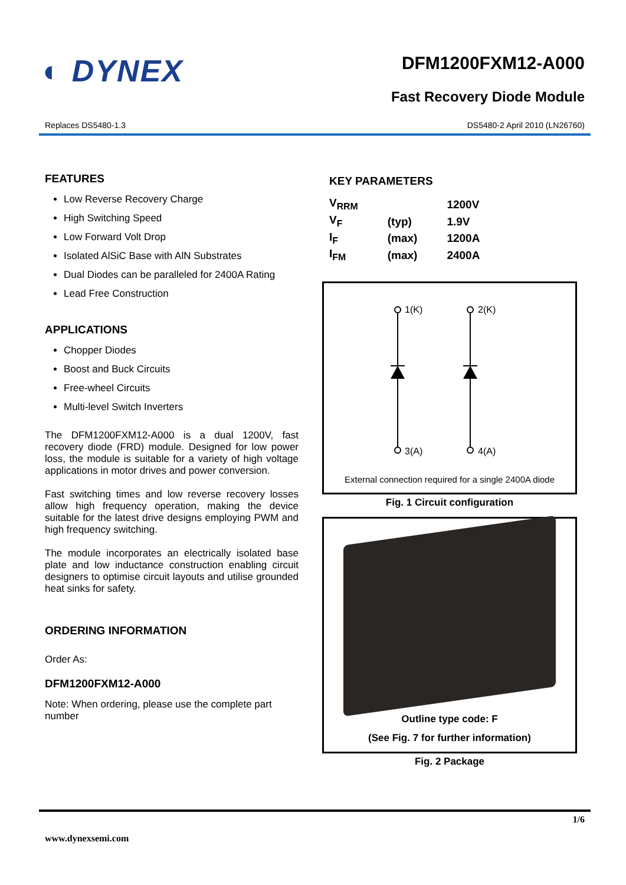◐ DYNEX
DFM1200FXM12-A000
Fast Recovery Diode Module
Replaces DS5480-1.3 DS5480-2 April 2010 (LN26760)
FEATURES
Low Reverse Recovery Charge
High Switching Speed
Low Forward Volt Drop
Isolated AlSiC Base with AlN Substrates
Dual Diodes can be paralleled for 2400A Rating
Lead Free Construction
APPLICATIONS
Chopper Diodes
Boost and Buck Circuits
Free-wheel Circuits
Multi-level Switch Inverters
The DFM1200FXM12-A000 is a dual 1200V, fast recovery diode (FRD) module. Designed for low power loss, the module is suitable for a variety of high voltage applications in motor drives and power conversion.
Fast switching times and low reverse recovery losses allow high frequency operation, making the device suitable for the latest drive designs employing PWM and high frequency switching.
The module incorporates an electrically isolated base plate and low inductance construction enabling circuit designers to optimise circuit layouts and utilise grounded heat sinks for safety.
ORDERING INFORMATION
Order As:
DFM1200FXM12-A000
Note: When ordering, please use the complete part number
KEY PARAMETERS
| V<sub>RRM</sub> | | 1200V |
| V<sub>F</sub> | (typ) | 1.9V |
| I<sub>F</sub> | (max) | 1200A |
| I<sub>FM</sub> | (max) | 2400A |
1(K)
2(K)
3(A)
4(A)
External connection required for a single 2400A diode
Fig. 1 Circuit configuration
Outline type code: F
(See Fig. 7 for further information)
Fig. 2 Package
1/6
www.dynexsemi.com